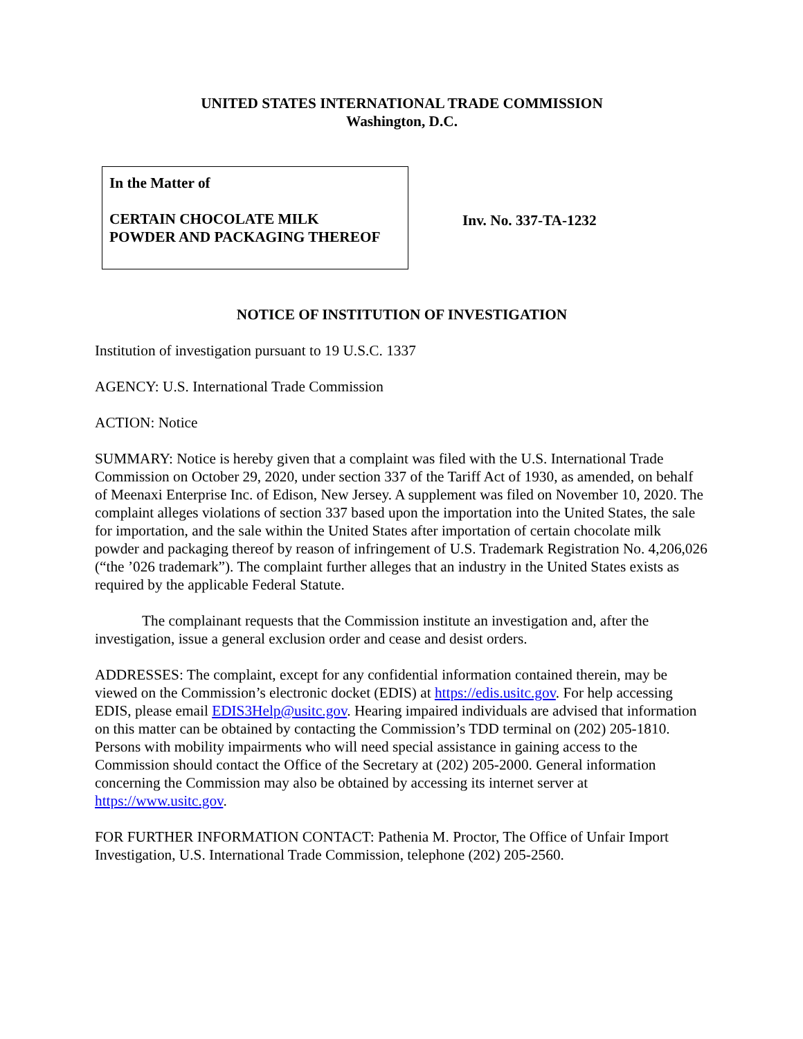UNITED STATES INTERNATIONAL TRADE COMMISSION
Washington, D.C.
In the Matter of
CERTAIN CHOCOLATE MILK
POWDER AND PACKAGING THEREOF
Inv. No. 337-TA-1232
NOTICE OF INSTITUTION OF INVESTIGATION
Institution of investigation pursuant to 19 U.S.C. 1337
AGENCY: U.S. International Trade Commission
ACTION: Notice
SUMMARY: Notice is hereby given that a complaint was filed with the U.S. International Trade Commission on October 29, 2020, under section 337 of the Tariff Act of 1930, as amended, on behalf of Meenaxi Enterprise Inc. of Edison, New Jersey. A supplement was filed on November 10, 2020. The complaint alleges violations of section 337 based upon the importation into the United States, the sale for importation, and the sale within the United States after importation of certain chocolate milk powder and packaging thereof by reason of infringement of U.S. Trademark Registration No. 4,206,026 (“the ’026 trademark”). The complaint further alleges that an industry in the United States exists as required by the applicable Federal Statute.
The complainant requests that the Commission institute an investigation and, after the investigation, issue a general exclusion order and cease and desist orders.
ADDRESSES: The complaint, except for any confidential information contained therein, may be viewed on the Commission’s electronic docket (EDIS) at https://edis.usitc.gov. For help accessing EDIS, please email EDIS3Help@usitc.gov. Hearing impaired individuals are advised that information on this matter can be obtained by contacting the Commission’s TDD terminal on (202) 205-1810. Persons with mobility impairments who will need special assistance in gaining access to the Commission should contact the Office of the Secretary at (202) 205-2000. General information concerning the Commission may also be obtained by accessing its internet server at https://www.usitc.gov.
FOR FURTHER INFORMATION CONTACT: Pathenia M. Proctor, The Office of Unfair Import Investigation, U.S. International Trade Commission, telephone (202) 205-2560.